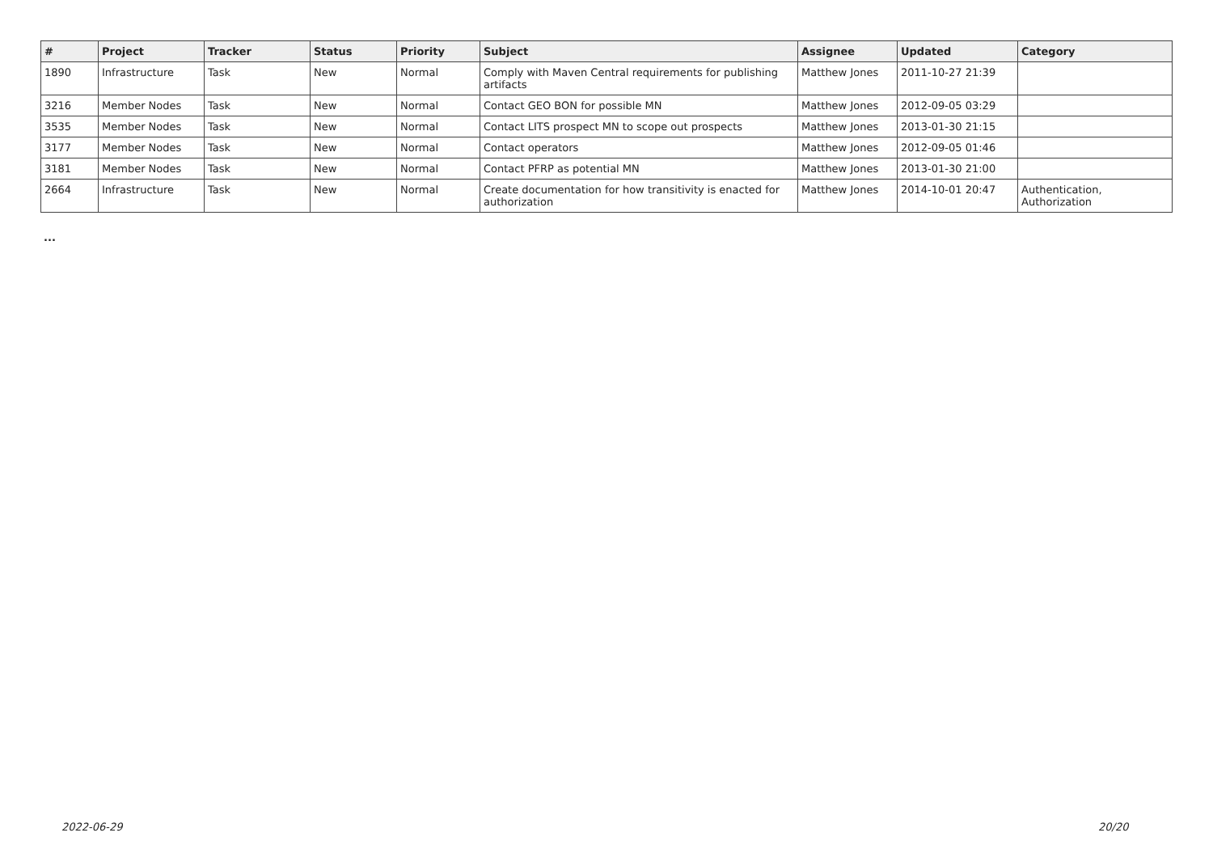| # | Project | Tracker | Status | Priority | Subject | Assignee | Updated | Category |
| --- | --- | --- | --- | --- | --- | --- | --- | --- |
| 1890 | Infrastructure | Task | New | Normal | Comply with Maven Central requirements for publishing artifacts | Matthew Jones | 2011-10-27 21:39 | |
| 3216 | Member Nodes | Task | New | Normal | Contact GEO BON for possible MN | Matthew Jones | 2012-09-05 03:29 | |
| 3535 | Member Nodes | Task | New | Normal | Contact LITS prospect MN to scope out prospects | Matthew Jones | 2013-01-30 21:15 | |
| 3177 | Member Nodes | Task | New | Normal | Contact operators | Matthew Jones | 2012-09-05 01:46 | |
| 3181 | Member Nodes | Task | New | Normal | Contact PFRP as potential MN | Matthew Jones | 2013-01-30 21:00 | |
| 2664 | Infrastructure | Task | New | Normal | Create documentation for how transitivity is enacted for authorization | Matthew Jones | 2014-10-01 20:47 | Authentication, Authorization |
...
2022-06-29 20/20